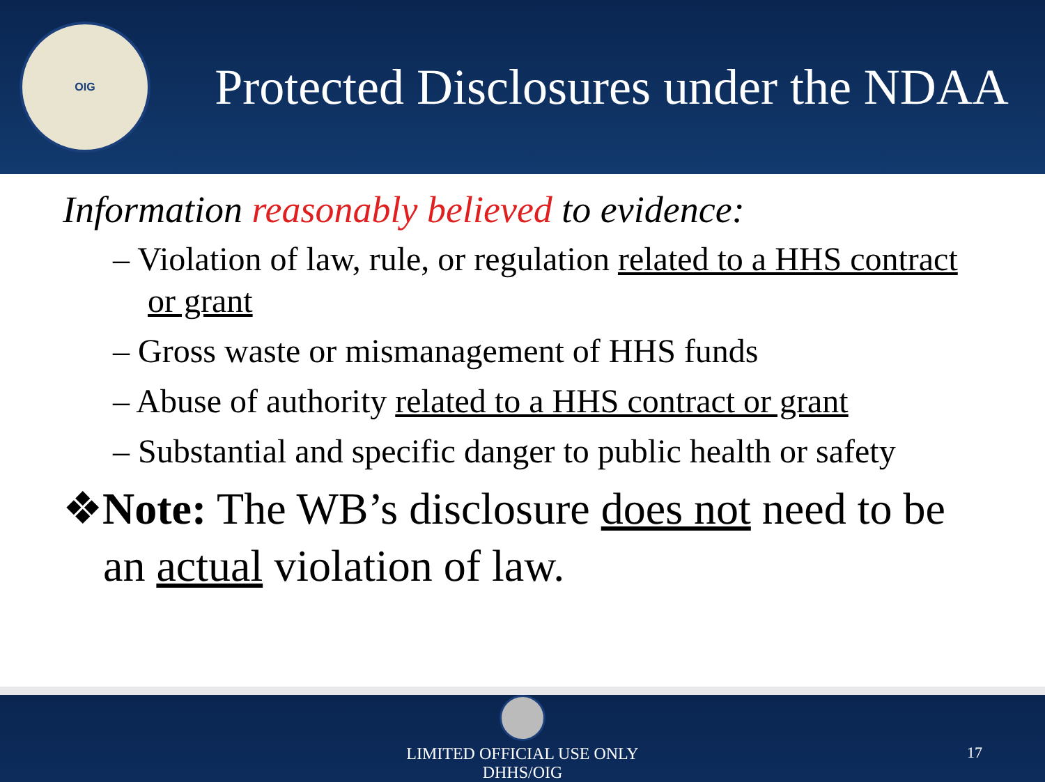OIG
Protected Disclosures under the NDAA
Information reasonably believed to evidence:
– Violation of law, rule, or regulation related to a HHS contract or grant
– Gross waste or mismanagement of HHS funds
– Abuse of authority related to a HHS contract or grant
– Substantial and specific danger to public health or safety
❖Note: The WB’s disclosure does not need to be an actual violation of law.
LIMITED OFFICIAL USE ONLY
DHHS/OIG
17